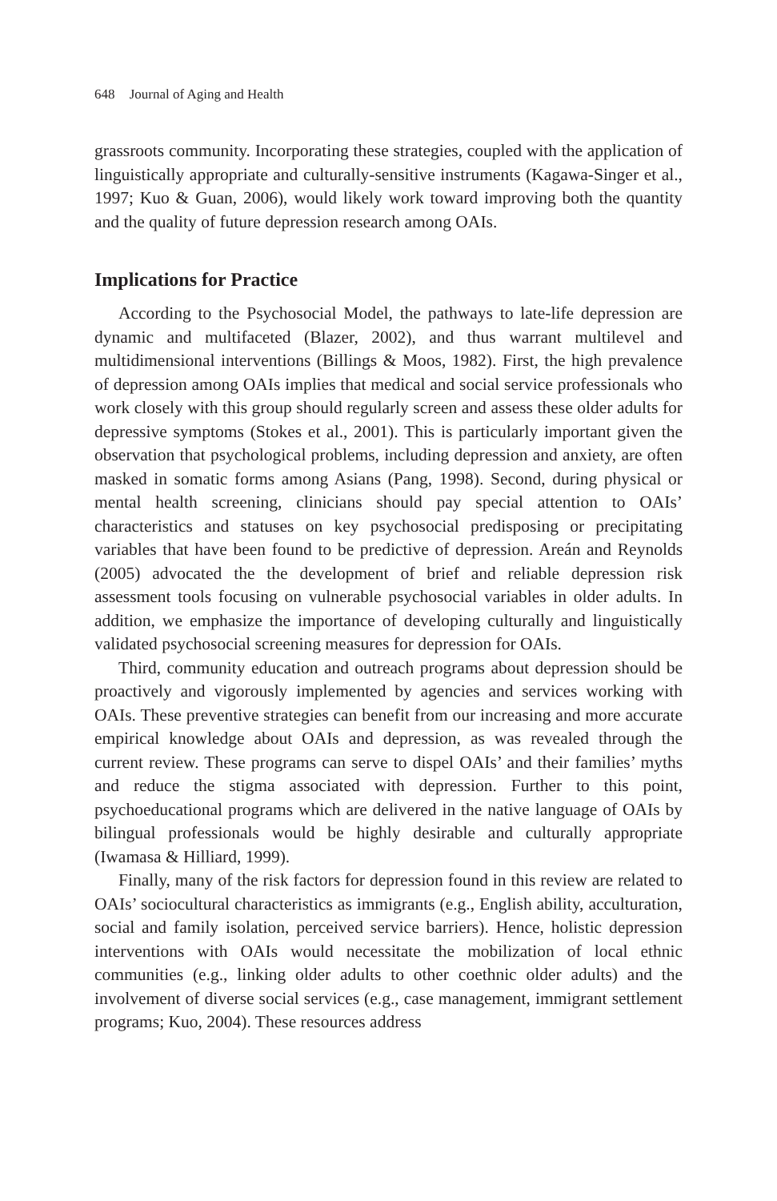648 Journal of Aging and Health
grassroots community. Incorporating these strategies, coupled with the application of linguistically appropriate and culturally-sensitive instruments (Kagawa-Singer et al., 1997; Kuo & Guan, 2006), would likely work toward improving both the quantity and the quality of future depression research among OAIs.
Implications for Practice
According to the Psychosocial Model, the pathways to late-life depression are dynamic and multifaceted (Blazer, 2002), and thus warrant multilevel and multidimensional interventions (Billings & Moos, 1982). First, the high prevalence of depression among OAIs implies that medical and social service professionals who work closely with this group should regularly screen and assess these older adults for depressive symptoms (Stokes et al., 2001). This is particularly important given the observation that psychological problems, including depression and anxiety, are often masked in somatic forms among Asians (Pang, 1998). Second, during physical or mental health screening, clinicians should pay special attention to OAIs’ characteristics and statuses on key psychosocial predisposing or precipitating variables that have been found to be predictive of depression. Areán and Reynolds (2005) advocated the the development of brief and reliable depression risk assessment tools focusing on vulnerable psychosocial variables in older adults. In addition, we emphasize the importance of developing culturally and linguistically validated psychosocial screening measures for depression for OAIs.
Third, community education and outreach programs about depression should be proactively and vigorously implemented by agencies and services working with OAIs. These preventive strategies can benefit from our increasing and more accurate empirical knowledge about OAIs and depression, as was revealed through the current review. These programs can serve to dispel OAIs’ and their families’ myths and reduce the stigma associated with depression. Further to this point, psychoeducational programs which are delivered in the native language of OAIs by bilingual professionals would be highly desirable and culturally appropriate (Iwamasa & Hilliard, 1999).
Finally, many of the risk factors for depression found in this review are related to OAIs’ sociocultural characteristics as immigrants (e.g., English ability, acculturation, social and family isolation, perceived service barriers). Hence, holistic depression interventions with OAIs would necessitate the mobilization of local ethnic communities (e.g., linking older adults to other coethnic older adults) and the involvement of diverse social services (e.g., case management, immigrant settlement programs; Kuo, 2004). These resources address